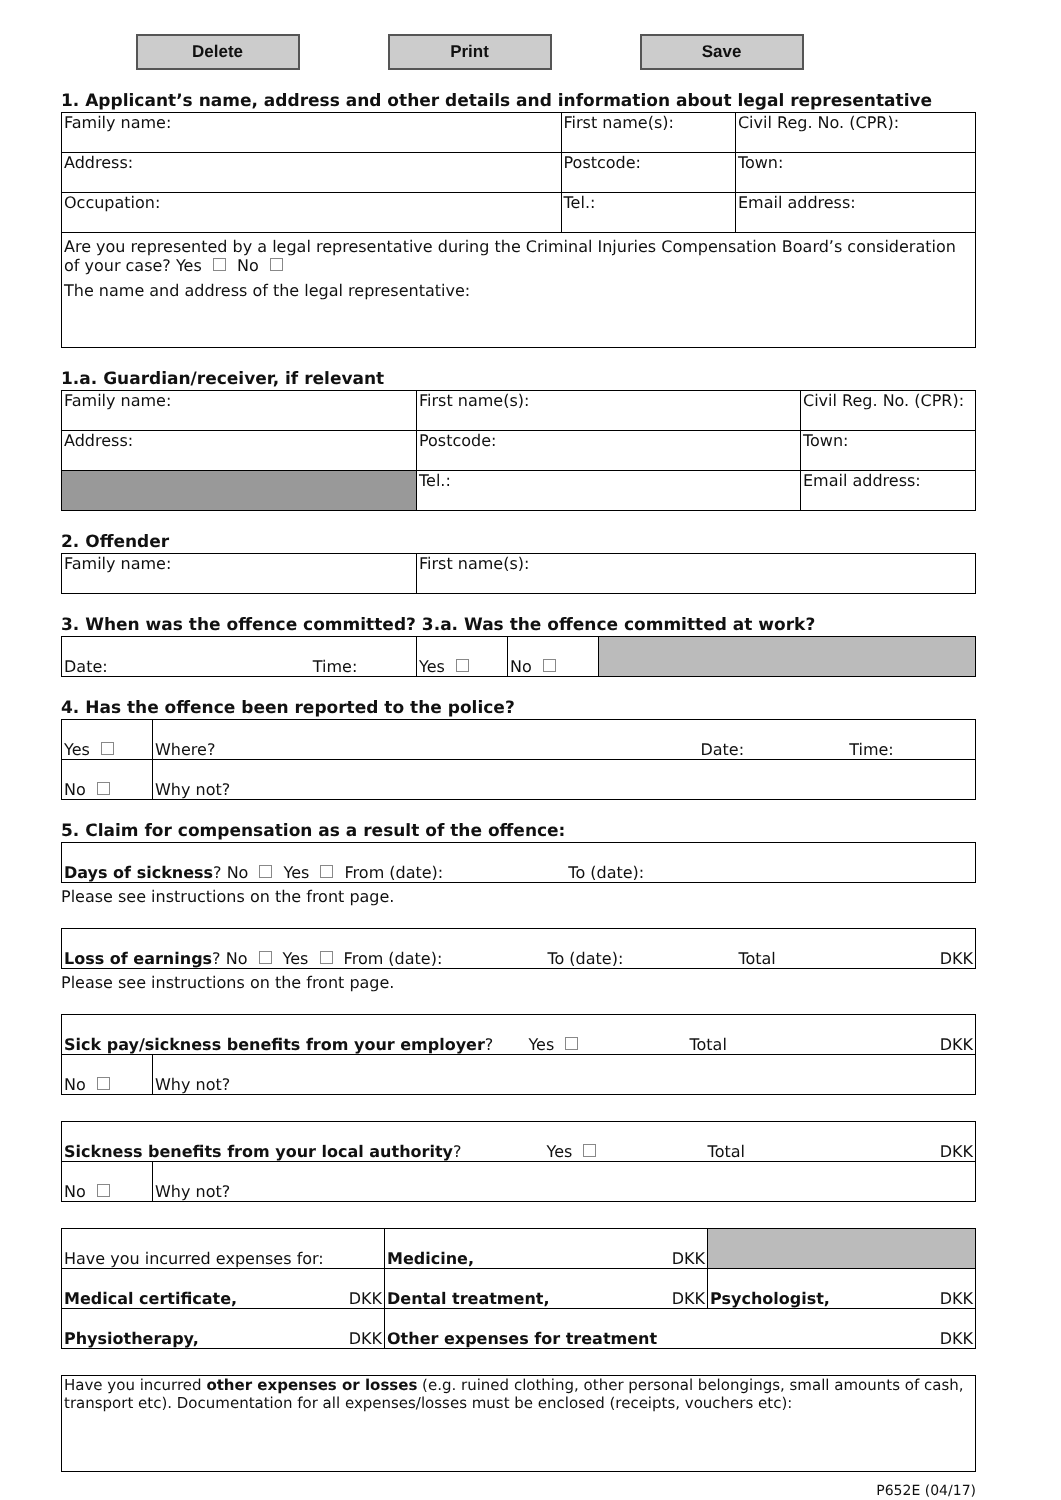Delete Print Save
1. Applicant’s name, address and other details and information about legal representative
| Family name: | First name(s): | | | Civil Reg. No. (CPR): |
| Address: | | Postcode: | Town: | |
| Occupation: | Tel.: | | | Email address: |
| Are you represented by a legal representative during the Criminal Injuries Compensation Board’s consideration of your case? Yes No The name and address of the legal representative: | | | | |
1.a. Guardian/receiver, if relevant
| Family name: | First name(s): | | Civil Reg. No. (CPR): |
| Address: | Postcode: | Town: | |
| | Tel.: | | Email address: |
2. Offender
| Family name: | First name(s): |
3. When was the offence committed? 3.a. Was the offence committed at work?
| Date: Time: | Yes | No | |
4. Has the offence been reported to the police?
| Yes | Where? Date: Time: |
| No | Why not? |
5. Claim for compensation as a result of the offence:
| Days of sickness ? No Yes From (date): To (date): |
Please see instructions on the front page.
| Loss of earnings ? No Yes From (date): To (date): Total DKK |
Please see instructions on the front page.
| Sick pay/sickness benefits from your employer ? Yes Total DKK | |
| No | Why not? |
| Sickness benefits from your local authority ? Yes Total DKK | |
| No | Why not? |
| Have you incurred expenses for: | Medicine, DKK | |
| Medical certificate, DKK | Dental treatment, DKK | Psychologist, DKK |
| Physiotherapy, DKK | Other expenses for treatment DKK | |
| Have you incurred other expenses or losses (e.g. ruined clothing, other personal belongings, small amounts of cash, transport etc). Documentation for all expenses/losses must be enclosed (receipts, vouchers etc): |
P652E (04/17)